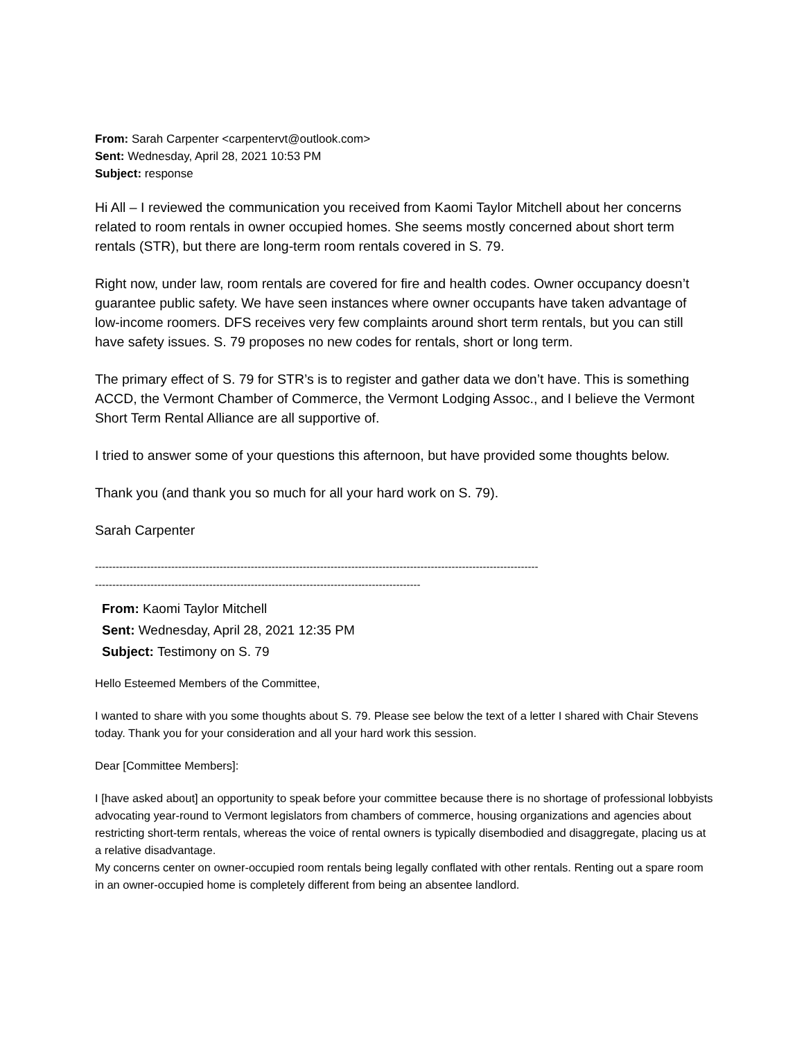From: Sarah Carpenter <carpentervt@outlook.com>
Sent: Wednesday, April 28, 2021 10:53 PM
Subject: response
Hi All – I reviewed the communication you received from Kaomi Taylor Mitchell about her concerns related to room rentals in owner occupied homes. She seems mostly concerned about short term rentals (STR), but there are long-term room rentals covered in S. 79.
Right now, under law, room rentals are covered for fire and health codes. Owner occupancy doesn’t guarantee public safety. We have seen instances where owner occupants have taken advantage of low-income roomers. DFS receives very few complaints around short term rentals, but you can still have safety issues. S. 79 proposes no new codes for rentals, short or long term.
The primary effect of S. 79 for STR’s is to register and gather data we don’t have. This is something ACCD, the Vermont Chamber of Commerce, the Vermont Lodging Assoc., and I believe the Vermont Short Term Rental Alliance are all supportive of.
I tried to answer some of your questions this afternoon, but have provided some thoughts below.
Thank you (and thank you so much for all your hard work on S. 79).
Sarah Carpenter
--------------------------------------------------------------------------------------------------------------------------------
----------------------------------------------------------------------------------------------
From: Kaomi Taylor Mitchell
Sent: Wednesday, April 28, 2021 12:35 PM
Subject: Testimony on S. 79
Hello Esteemed Members of the Committee,
I wanted to share with you some thoughts about S. 79. Please see below the text of a letter I shared with Chair Stevens today. Thank you for your consideration and all your hard work this session.
Dear [Committee Members]:
I [have asked about] an opportunity to speak before your committee because there is no shortage of professional lobbyists advocating year-round to Vermont legislators from chambers of commerce, housing organizations and agencies about restricting short-term rentals, whereas the voice of rental owners is typically disembodied and disaggregate, placing us at a relative disadvantage.
My concerns center on owner-occupied room rentals being legally conflated with other rentals. Renting out a spare room in an owner-occupied home is completely different from being an absentee landlord.